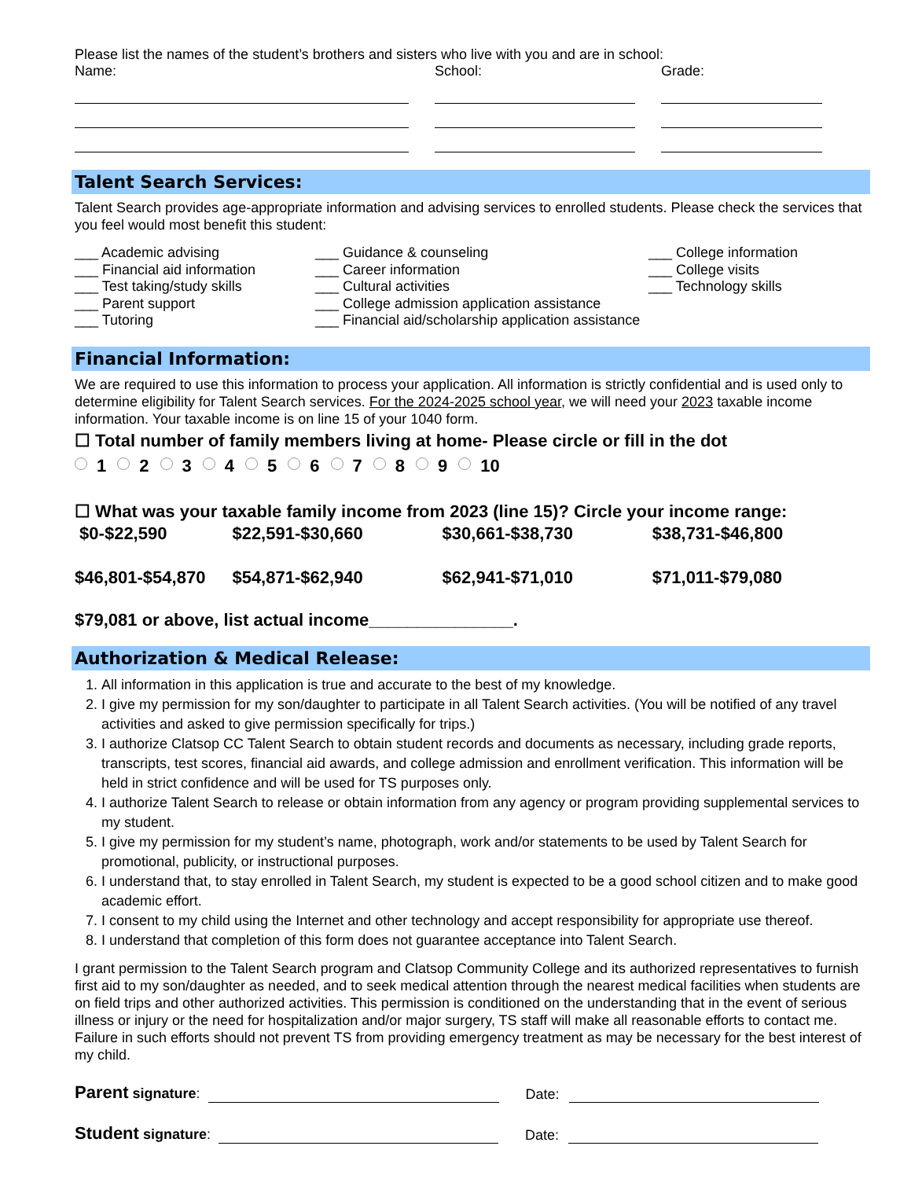Please list the names of the student’s brothers and sisters who live with you and are in school:
Name: School: Grade:
Talent Search Services:
Talent Search provides age-appropriate information and advising services to enrolled students. Please check the services that you feel would most benefit this student:
___ Academic advising
___ Financial aid information
___ Test taking/study skills
___ Parent support
___ Tutoring
___ Guidance & counseling
___ Career information
___ Cultural activities
___ College admission application assistance
___ Financial aid/scholarship application assistance
___ College information
___ College visits
___ Technology skills
Financial Information:
We are required to use this information to process your application. All information is strictly confidential and is used only to determine eligibility for Talent Search services. For the 2024-2025 school year, we will need your 2023 taxable income information. Your taxable income is on line 15 of your 1040 form.
☐ Total number of family members living at home- Please circle or fill in the dot
1 2 3 4 5 6 7 8 9 10
☐ What was your taxable family income from 2023 (line 15)? Circle your income range:
$0-$22,590 $22,591-$30,660 $30,661-$38,730 $38,731-$46,800
$46,801-$54,870 $54,871-$62,940 $62,941-$71,010 $71,011-$79,080
$79,081 or above, list actual income_______________.
Authorization & Medical Release:
1. All information in this application is true and accurate to the best of my knowledge.
2. I give my permission for my son/daughter to participate in all Talent Search activities. (You will be notified of any travel activities and asked to give permission specifically for trips.)
3. I authorize Clatsop CC Talent Search to obtain student records and documents as necessary, including grade reports, transcripts, test scores, financial aid awards, and college admission and enrollment verification. This information will be held in strict confidence and will be used for TS purposes only.
4. I authorize Talent Search to release or obtain information from any agency or program providing supplemental services to my student.
5. I give my permission for my student’s name, photograph, work and/or statements to be used by Talent Search for promotional, publicity, or instructional purposes.
6. I understand that, to stay enrolled in Talent Search, my student is expected to be a good school citizen and to make good academic effort.
7. I consent to my child using the Internet and other technology and accept responsibility for appropriate use thereof.
8. I understand that completion of this form does not guarantee acceptance into Talent Search.
I grant permission to the Talent Search program and Clatsop Community College and its authorized representatives to furnish first aid to my son/daughter as needed, and to seek medical attention through the nearest medical facilities when students are on field trips and other authorized activities. This permission is conditioned on the understanding that in the event of serious illness or injury or the need for hospitalization and/or major surgery, TS staff will make all reasonable efforts to contact me. Failure in such efforts should not prevent TS from providing emergency treatment as may be necessary for the best interest of my child.
Parent signature:
Date:
Student signature:
Date: